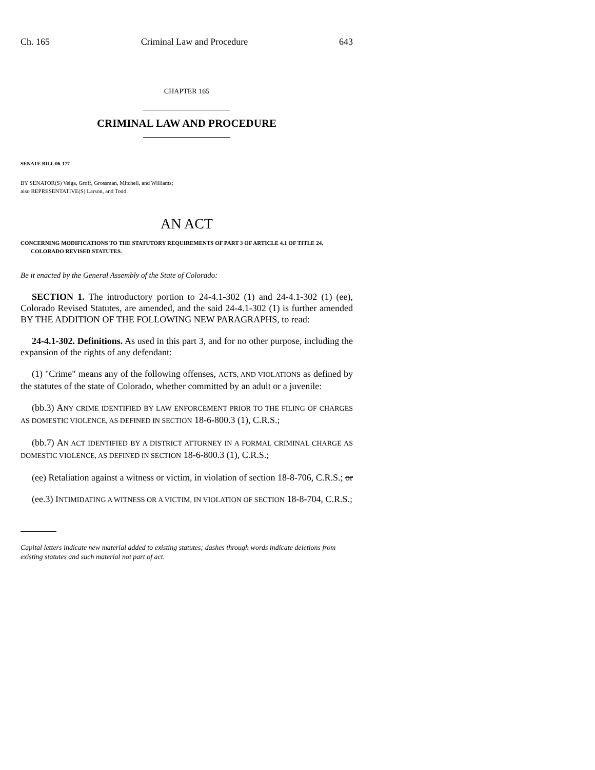Ch. 165 Criminal Law and Procedure 643
CHAPTER 165
CRIMINAL LAW AND PROCEDURE
SENATE BILL 06-177
BY SENATOR(S) Veiga, Groff, Grossman, Mitchell, and Williams;
also REPRESENTATIVE(S) Larson, and Todd.
AN ACT
CONCERNING MODIFICATIONS TO THE STATUTORY REQUIREMENTS OF PART 3 OF ARTICLE 4.1 OF TITLE 24, COLORADO REVISED STATUTES.
Be it enacted by the General Assembly of the State of Colorado:
SECTION 1. The introductory portion to 24-4.1-302 (1) and 24-4.1-302 (1) (ee), Colorado Revised Statutes, are amended, and the said 24-4.1-302 (1) is further amended BY THE ADDITION OF THE FOLLOWING NEW PARAGRAPHS, to read:
24-4.1-302. Definitions. As used in this part 3, and for no other purpose, including the expansion of the rights of any defendant:
(1) "Crime" means any of the following offenses, ACTS, AND VIOLATIONS as defined by the statutes of the state of Colorado, whether committed by an adult or a juvenile:
(bb.3) ANY CRIME IDENTIFIED BY LAW ENFORCEMENT PRIOR TO THE FILING OF CHARGES AS DOMESTIC VIOLENCE, AS DEFINED IN SECTION 18-6-800.3 (1), C.R.S.;
(bb.7) AN ACT IDENTIFIED BY A DISTRICT ATTORNEY IN A FORMAL CRIMINAL CHARGE AS DOMESTIC VIOLENCE, AS DEFINED IN SECTION 18-6-800.3 (1), C.R.S.;
(ee) Retaliation against a witness or victim, in violation of section 18-8-706, C.R.S.; or
(ee.3) INTIMIDATING A WITNESS OR A VICTIM, IN VIOLATION OF SECTION 18-8-704, C.R.S.;
Capital letters indicate new material added to existing statutes; dashes through words indicate deletions from existing statutes and such material not part of act.